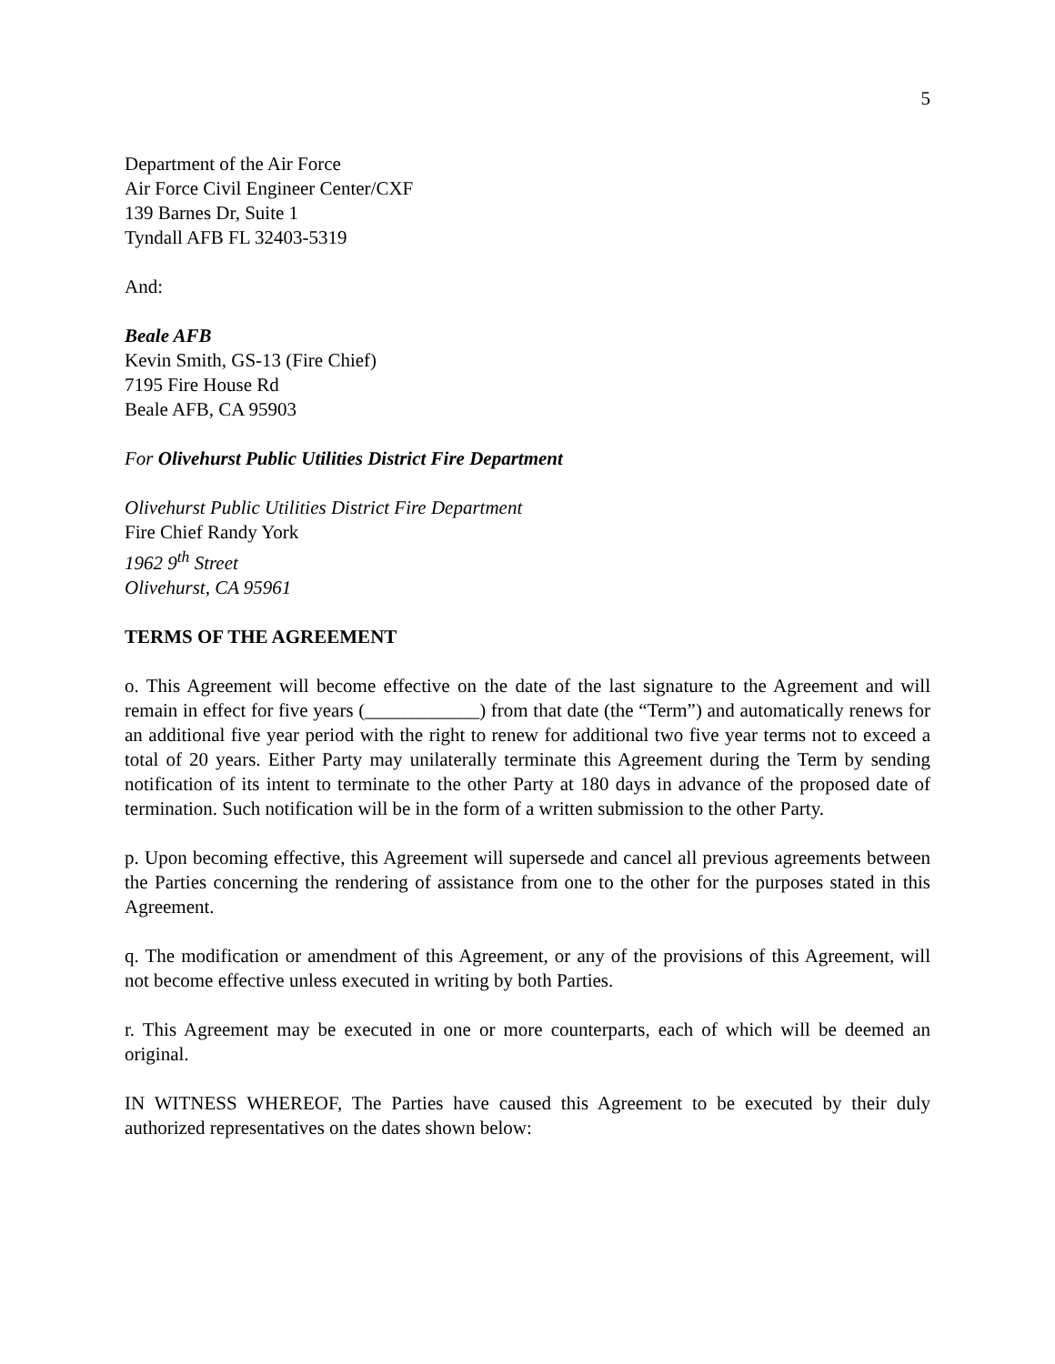5
Department of the Air Force
Air Force Civil Engineer Center/CXF
139 Barnes Dr, Suite 1
Tyndall AFB FL 32403-5319
And:
Beale AFB
Kevin Smith, GS-13 (Fire Chief)
7195 Fire House Rd
Beale AFB, CA 95903
For Olivehurst Public Utilities District Fire Department
Olivehurst Public Utilities District Fire Department
Fire Chief Randy York
1962 9<sup>th</sup> Street
Olivehurst, CA 95961
TERMS OF THE AGREEMENT
o. This Agreement will become effective on the date of the last signature to the Agreement and will remain in effect for five years (____________) from that date (the “Term”) and automatically renews for an additional five year period with the right to renew for additional two five year terms not to exceed a total of 20 years. Either Party may unilaterally terminate this Agreement during the Term by sending notification of its intent to terminate to the other Party at 180 days in advance of the proposed date of termination. Such notification will be in the form of a written submission to the other Party.
p. Upon becoming effective, this Agreement will supersede and cancel all previous agreements between the Parties concerning the rendering of assistance from one to the other for the purposes stated in this Agreement.
q. The modification or amendment of this Agreement, or any of the provisions of this Agreement, will not become effective unless executed in writing by both Parties.
r. This Agreement may be executed in one or more counterparts, each of which will be deemed an original.
IN WITNESS WHEREOF, The Parties have caused this Agreement to be executed by their duly authorized representatives on the dates shown below: